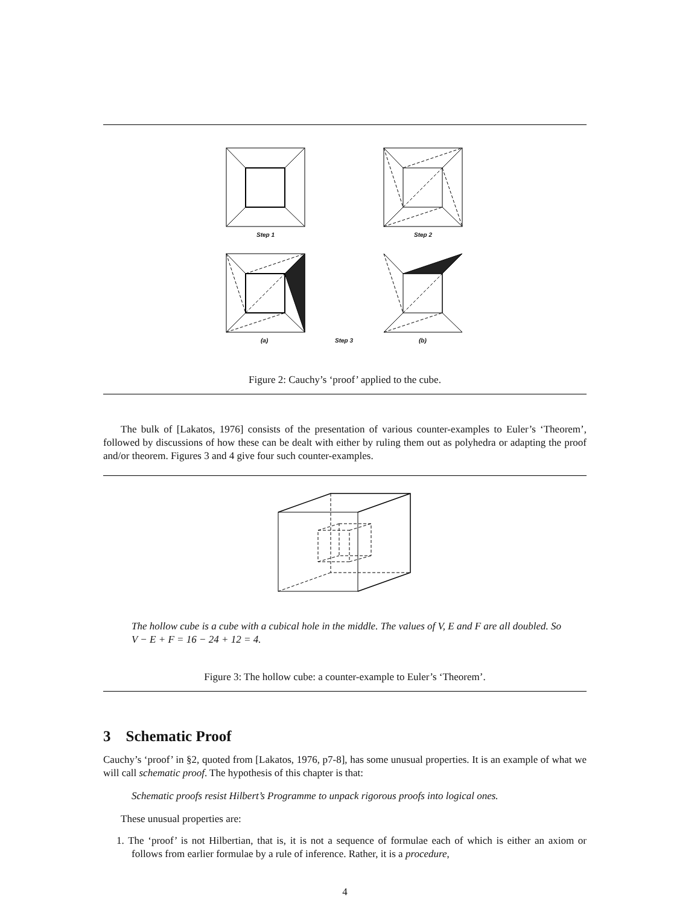Step 1 Step 2
(a) Step 3 (b)
Figure 2: Cauchy’s ‘proof’ applied to the cube.
The bulk of [Lakatos, 1976] consists of the presentation of various counter-examples to Euler’s ‘Theorem’, followed by discussions of how these can be dealt with either by ruling them out as polyhedra or adapting the proof and/or theorem. Figures 3 and 4 give four such counter-examples.
The hollow cube is a cube with a cubical hole in the middle. The values of V, E and F are all doubled. So V − E + F = 16 − 24 + 12 = 4.
Figure 3: The hollow cube: a counter-example to Euler’s ‘Theorem’.
3 Schematic Proof
Cauchy’s ‘proof’ in §2, quoted from [Lakatos, 1976, p7-8], has some unusual properties. It is an example of what we will call schematic proof. The hypothesis of this chapter is that:
Schematic proofs resist Hilbert’s Programme to unpack rigorous proofs into logical ones.
These unusual properties are:
1. The ‘proof’ is not Hilbertian, that is, it is not a sequence of formulae each of which is either an axiom or follows from earlier formulae by a rule of inference. Rather, it is a procedure,
4